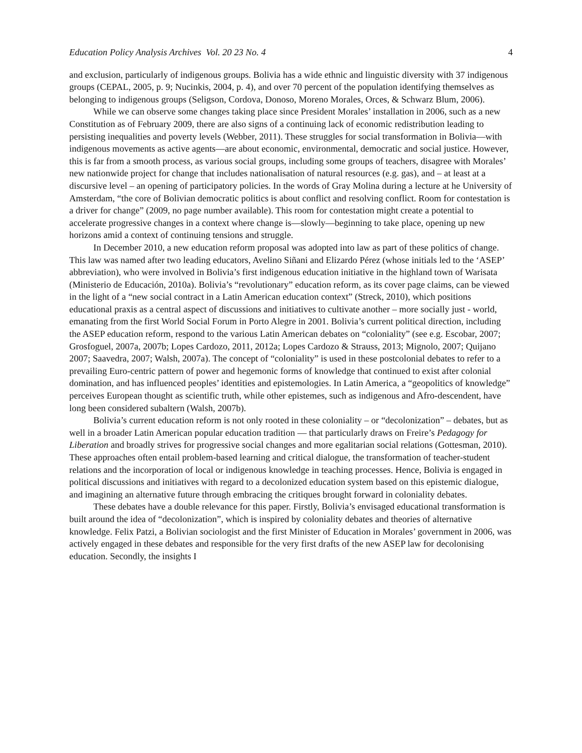Education Policy Analysis Archives Vol. 20 23 No. 4 4
and exclusion, particularly of indigenous groups. Bolivia has a wide ethnic and linguistic diversity with 37 indigenous groups (CEPAL, 2005, p. 9; Nucinkis, 2004, p. 4), and over 70 percent of the population identifying themselves as belonging to indigenous groups (Seligson, Cordova, Donoso, Moreno Morales, Orces, & Schwarz Blum, 2006).
While we can observe some changes taking place since President Morales’ installation in 2006, such as a new Constitution as of February 2009, there are also signs of a continuing lack of economic redistribution leading to persisting inequalities and poverty levels (Webber, 2011). These struggles for social transformation in Bolivia—with indigenous movements as active agents—are about economic, environmental, democratic and social justice. However, this is far from a smooth process, as various social groups, including some groups of teachers, disagree with Morales’ new nationwide project for change that includes nationalisation of natural resources (e.g. gas), and – at least at a discursive level – an opening of participatory policies. In the words of Gray Molina during a lecture at he University of Amsterdam, “the core of Bolivian democratic politics is about conflict and resolving conflict. Room for contestation is a driver for change” (2009, no page number available). This room for contestation might create a potential to accelerate progressive changes in a context where change is—slowly—beginning to take place, opening up new horizons amid a context of continuing tensions and struggle.
In December 2010, a new education reform proposal was adopted into law as part of these politics of change. This law was named after two leading educators, Avelino Siñani and Elizardo Pérez (whose initials led to the ‘ASEP’ abbreviation), who were involved in Bolivia’s first indigenous education initiative in the highland town of Warisata (Ministerio de Educación, 2010a). Bolivia’s “revolutionary” education reform, as its cover page claims, can be viewed in the light of a “new social contract in a Latin American education context” (Streck, 2010), which positions educational praxis as a central aspect of discussions and initiatives to cultivate another – more socially just - world, emanating from the first World Social Forum in Porto Alegre in 2001. Bolivia’s current political direction, including the ASEP education reform, respond to the various Latin American debates on “coloniality” (see e.g. Escobar, 2007; Grosfoguel, 2007a, 2007b; Lopes Cardozo, 2011, 2012a; Lopes Cardozo & Strauss, 2013; Mignolo, 2007; Quijano 2007; Saavedra, 2007; Walsh, 2007a). The concept of “coloniality” is used in these postcolonial debates to refer to a prevailing Euro-centric pattern of power and hegemonic forms of knowledge that continued to exist after colonial domination, and has influenced peoples’ identities and epistemologies. In Latin America, a “geopolitics of knowledge” perceives European thought as scientific truth, while other epistemes, such as indigenous and Afro-descendent, have long been considered subaltern (Walsh, 2007b).
Bolivia’s current education reform is not only rooted in these coloniality – or “decolonization” – debates, but as well in a broader Latin American popular education tradition — that particularly draws on Freire’s Pedagogy for Liberation and broadly strives for progressive social changes and more egalitarian social relations (Gottesman, 2010). These approaches often entail problem-based learning and critical dialogue, the transformation of teacher-student relations and the incorporation of local or indigenous knowledge in teaching processes. Hence, Bolivia is engaged in political discussions and initiatives with regard to a decolonized education system based on this epistemic dialogue, and imagining an alternative future through embracing the critiques brought forward in coloniality debates.
These debates have a double relevance for this paper. Firstly, Bolivia’s envisaged educational transformation is built around the idea of “decolonization”, which is inspired by coloniality debates and theories of alternative knowledge. Felix Patzi, a Bolivian sociologist and the first Minister of Education in Morales’ government in 2006, was actively engaged in these debates and responsible for the very first drafts of the new ASEP law for decolonising education. Secondly, the insights I